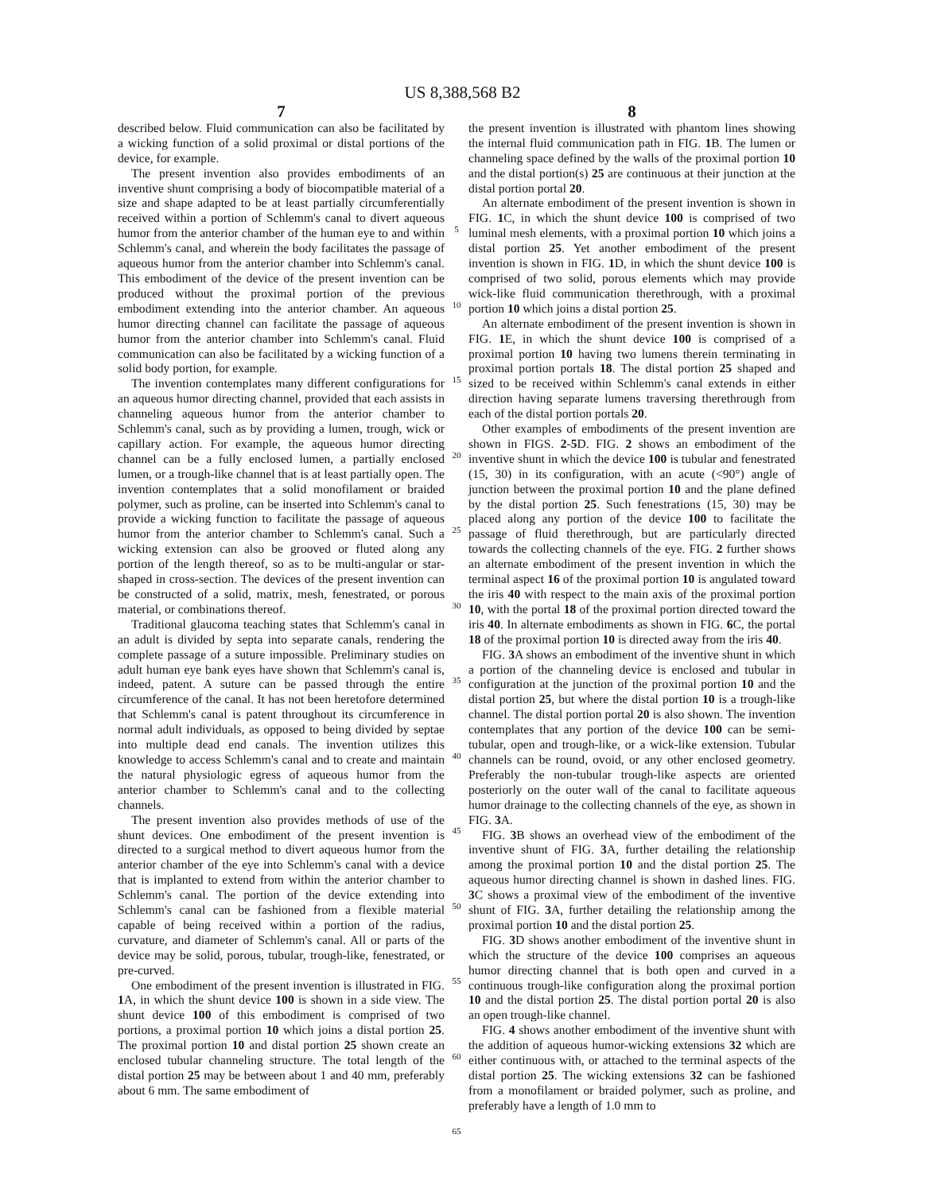US 8,388,568 B2
7
described below. Fluid communication can also be facilitated by a wicking function of a solid proximal or distal portions of the device, for example.
The present invention also provides embodiments of an inventive shunt comprising a body of biocompatible material of a size and shape adapted to be at least partially circumferentially received within a portion of Schlemm's canal to divert aqueous humor from the anterior chamber of the human eye to and within Schlemm's canal, and wherein the body facilitates the passage of aqueous humor from the anterior chamber into Schlemm's canal. This embodiment of the device of the present invention can be produced without the proximal portion of the previous embodiment extending into the anterior chamber. An aqueous humor directing channel can facilitate the passage of aqueous humor from the anterior chamber into Schlemm's canal. Fluid communication can also be facilitated by a wicking function of a solid body portion, for example.
The invention contemplates many different configurations for an aqueous humor directing channel, provided that each assists in channeling aqueous humor from the anterior chamber to Schlemm's canal, such as by providing a lumen, trough, wick or capillary action. For example, the aqueous humor directing channel can be a fully enclosed lumen, a partially enclosed lumen, or a trough-like channel that is at least partially open. The invention contemplates that a solid monofilament or braided polymer, such as proline, can be inserted into Schlemm's canal to provide a wicking function to facilitate the passage of aqueous humor from the anterior chamber to Schlemm's canal. Such a wicking extension can also be grooved or fluted along any portion of the length thereof, so as to be multi-angular or star-shaped in cross-section. The devices of the present invention can be constructed of a solid, matrix, mesh, fenestrated, or porous material, or combinations thereof.
Traditional glaucoma teaching states that Schlemm's canal in an adult is divided by septa into separate canals, rendering the complete passage of a suture impossible. Preliminary studies on adult human eye bank eyes have shown that Schlemm's canal is, indeed, patent. A suture can be passed through the entire circumference of the canal. It has not been heretofore determined that Schlemm's canal is patent throughout its circumference in normal adult individuals, as opposed to being divided by septae into multiple dead end canals. The invention utilizes this knowledge to access Schlemm's canal and to create and maintain the natural physiologic egress of aqueous humor from the anterior chamber to Schlemm's canal and to the collecting channels.
The present invention also provides methods of use of the shunt devices. One embodiment of the present invention is directed to a surgical method to divert aqueous humor from the anterior chamber of the eye into Schlemm's canal with a device that is implanted to extend from within the anterior chamber to Schlemm's canal. The portion of the device extending into Schlemm's canal can be fashioned from a flexible material capable of being received within a portion of the radius, curvature, and diameter of Schlemm's canal. All or parts of the device may be solid, porous, tubular, trough-like, fenestrated, or pre-curved.
One embodiment of the present invention is illustrated in FIG. 1 A, in which the shunt device 100 is shown in a side view. The shunt device 100 of this embodiment is comprised of two portions, a proximal portion 10 which joins a distal portion 25. The proximal portion 10 and distal portion 25 shown create an enclosed tubular channeling structure. The total length of the distal portion 25 may be between about 1 and 40 mm, preferably about 6 mm. The same embodiment of
5
10
15
20
25
30
35
40
45
50
55
60
65
8
the present invention is illustrated with phantom lines showing the internal fluid communication path in FIG. 1 B. The lumen or channeling space defined by the walls of the proximal portion 10 and the distal portion(s) 25 are continuous at their junction at the distal portion portal 20.
An alternate embodiment of the present invention is shown in FIG. 1 C, in which the shunt device 100 is comprised of two luminal mesh elements, with a proximal portion 10 which joins a distal portion 25. Yet another embodiment of the present invention is shown in FIG. 1 D, in which the shunt device 100 is comprised of two solid, porous elements which may provide wick-like fluid communication therethrough, with a proximal portion 10 which joins a distal portion 25.
An alternate embodiment of the present invention is shown in FIG. 1 E, in which the shunt device 100 is comprised of a proximal portion 10 having two lumens therein terminating in proximal portion portals 18. The distal portion 25 shaped and sized to be received within Schlemm's canal extends in either direction having separate lumens traversing therethrough from each of the distal portion portals 20.
Other examples of embodiments of the present invention are shown in FIGS. 2-5 D. FIG. 2 shows an embodiment of the inventive shunt in which the device 100 is tubular and fenestrated (15, 30) in its configuration, with an acute (<90°) angle of junction between the proximal portion 10 and the plane defined by the distal portion 25. Such fenestrations (15, 30) may be placed along any portion of the device 100 to facilitate the passage of fluid therethrough, but are particularly directed towards the collecting channels of the eye. FIG. 2 further shows an alternate embodiment of the present invention in which the terminal aspect 16 of the proximal portion 10 is angulated toward the iris 40 with respect to the main axis of the proximal portion 10, with the portal 18 of the proximal portion directed toward the iris 40. In alternate embodiments as shown in FIG. 6 C, the portal 18 of the proximal portion 10 is directed away from the iris 40.
FIG. 3 A shows an embodiment of the inventive shunt in which a portion of the channeling device is enclosed and tubular in configuration at the junction of the proximal portion 10 and the distal portion 25, but where the distal portion 10 is a trough-like channel. The distal portion portal 20 is also shown. The invention contemplates that any portion of the device 100 can be semi-tubular, open and trough-like, or a wick-like extension. Tubular channels can be round, ovoid, or any other enclosed geometry. Preferably the non-tubular trough-like aspects are oriented posteriorly on the outer wall of the canal to facilitate aqueous humor drainage to the collecting channels of the eye, as shown in FIG. 3 A.
FIG. 3 B shows an overhead view of the embodiment of the inventive shunt of FIG. 3 A, further detailing the relationship among the proximal portion 10 and the distal portion 25. The aqueous humor directing channel is shown in dashed lines. FIG. 3 C shows a proximal view of the embodiment of the inventive shunt of FIG. 3 A, further detailing the relationship among the proximal portion 10 and the distal portion 25.
FIG. 3 D shows another embodiment of the inventive shunt in which the structure of the device 100 comprises an aqueous humor directing channel that is both open and curved in a continuous trough-like configuration along the proximal portion 10 and the distal portion 25. The distal portion portal 20 is also an open trough-like channel.
FIG. 4 shows another embodiment of the inventive shunt with the addition of aqueous humor-wicking extensions 32 which are either continuous with, or attached to the terminal aspects of the distal portion 25. The wicking extensions 32 can be fashioned from a monofilament or braided polymer, such as proline, and preferably have a length of 1.0 mm to